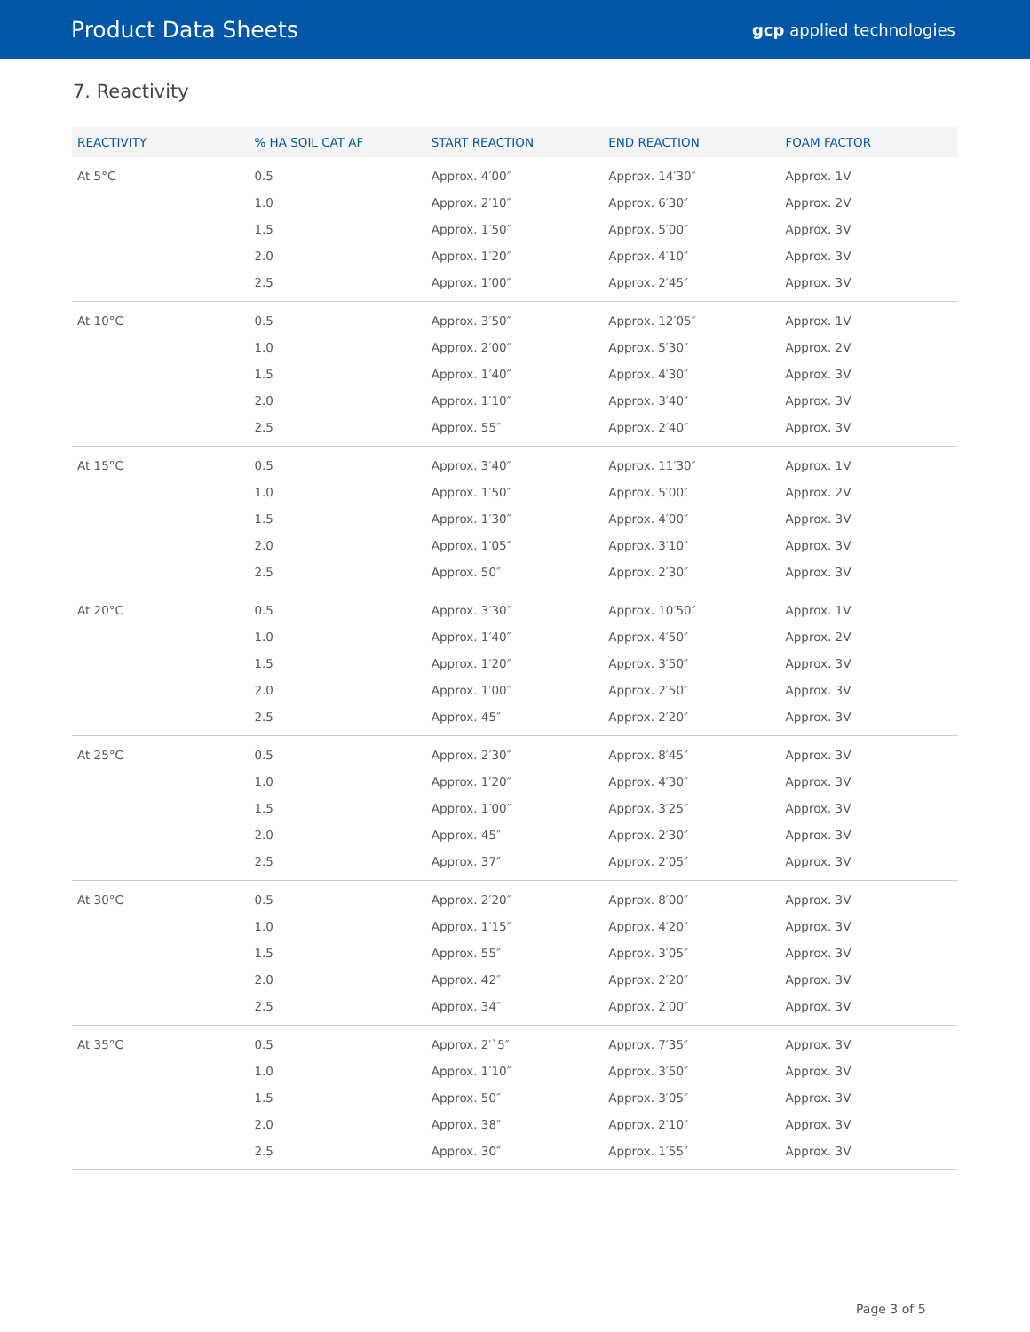Product Data Sheets gcp applied technologies
7. Reactivity
| REACTIVITY | % HA SOIL CAT AF | START REACTION | END REACTION | FOAM FACTOR |
| --- | --- | --- | --- | --- |
| At 5°C | 0.5 | Approx. 4′00″ | Approx. 14′30″ | Approx. 1V |
| | 1.0 | Approx. 2′10″ | Approx. 6′30″ | Approx. 2V |
| | 1.5 | Approx. 1′50″ | Approx. 5′00″ | Approx. 3V |
| | 2.0 | Approx. 1′20″ | Approx. 4′10″ | Approx. 3V |
| | 2.5 | Approx. 1′00″ | Approx. 2′45″ | Approx. 3V |
| At 10°C | 0.5 | Approx. 3′50″ | Approx. 12′05″ | Approx. 1V |
| | 1.0 | Approx. 2′00″ | Approx. 5′30″ | Approx. 2V |
| | 1.5 | Approx. 1′40″ | Approx. 4′30″ | Approx. 3V |
| | 2.0 | Approx. 1′10″ | Approx. 3′40″ | Approx. 3V |
| | 2.5 | Approx. 55″ | Approx. 2′40″ | Approx. 3V |
| At 15°C | 0.5 | Approx. 3′40″ | Approx. 11′30″ | Approx. 1V |
| | 1.0 | Approx. 1′50″ | Approx. 5′00″ | Approx. 2V |
| | 1.5 | Approx. 1′30″ | Approx. 4′00″ | Approx. 3V |
| | 2.0 | Approx. 1′05″ | Approx. 3′10″ | Approx. 3V |
| | 2.5 | Approx. 50″ | Approx. 2′30″ | Approx. 3V |
| At 20°C | 0.5 | Approx. 3′30″ | Approx. 10′50″ | Approx. 1V |
| | 1.0 | Approx. 1′40″ | Approx. 4′50″ | Approx. 2V |
| | 1.5 | Approx. 1′20″ | Approx. 3′50″ | Approx. 3V |
| | 2.0 | Approx. 1′00″ | Approx. 2′50″ | Approx. 3V |
| | 2.5 | Approx. 45″ | Approx. 2′20″ | Approx. 3V |
| At 25°C | 0.5 | Approx. 2′30″ | Approx. 8′45″ | Approx. 3V |
| | 1.0 | Approx. 1′20″ | Approx. 4′30″ | Approx. 3V |
| | 1.5 | Approx. 1′00″ | Approx. 3′25″ | Approx. 3V |
| | 2.0 | Approx. 45″ | Approx. 2′30″ | Approx. 3V |
| | 2.5 | Approx. 37″ | Approx. 2′05″ | Approx. 3V |
| At 30°C | 0.5 | Approx. 2′20″ | Approx. 8′00″ | Approx. 3V |
| | 1.0 | Approx. 1′15″ | Approx. 4′20″ | Approx. 3V |
| | 1.5 | Approx. 55″ | Approx. 3′05″ | Approx. 3V |
| | 2.0 | Approx. 42″ | Approx. 2′20″ | Approx. 3V |
| | 2.5 | Approx. 34″ | Approx. 2′00″ | Approx. 3V |
| At 35°C | 0.5 | Approx. 2′`5″ | Approx. 7′35″ | Approx. 3V |
| | 1.0 | Approx. 1′10″ | Approx. 3′50″ | Approx. 3V |
| | 1.5 | Approx. 50″ | Approx. 3′05″ | Approx. 3V |
| | 2.0 | Approx. 38″ | Approx. 2′10″ | Approx. 3V |
| | 2.5 | Approx. 30″ | Approx. 1′55″ | Approx. 3V |
Page 3 of 5